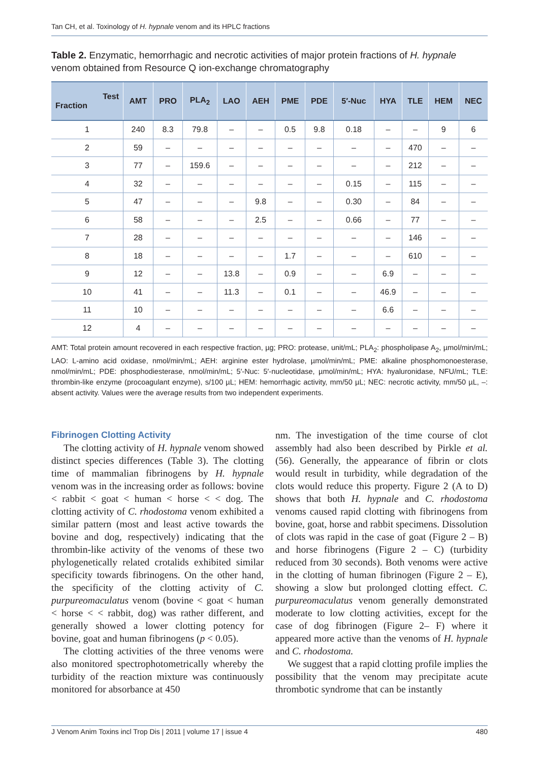Tan CH, et al. Toxinology of H. hypnale venom and its HPLC fractions
Table 2. Enzymatic, hemorrhagic and necrotic activities of major protein fractions of H. hypnale venom obtained from Resource Q ion-exchange chromatography
| Test Fraction | AMT | PRO | PLA<sub>2</sub> | LAO | AEH | PME | PDE | 5′-Nuc | HYA | TLE | HEM | NEC |
| --- | --- | --- | --- | --- | --- | --- | --- | --- | --- | --- | --- | --- |
| 1 | 240 | 8.3 | 79.8 | – | – | 0.5 | 9.8 | 0.18 | – | – | 9 | 6 |
| 2 | 59 | – | – | – | – | – | – | – | – | 470 | – | – |
| 3 | 77 | – | 159.6 | – | – | – | – | – | – | 212 | – | – |
| 4 | 32 | – | – | – | – | – | – | 0.15 | – | 115 | – | – |
| 5 | 47 | – | – | – | 9.8 | – | – | 0.30 | – | 84 | – | – |
| 6 | 58 | – | – | – | 2.5 | – | – | 0.66 | – | 77 | – | – |
| 7 | 28 | – | – | – | – | – | – | – | – | 146 | – | – |
| 8 | 18 | – | – | – | – | 1.7 | – | – | – | 610 | – | – |
| 9 | 12 | – | – | 13.8 | – | 0.9 | – | – | 6.9 | – | – | – |
| 10 | 41 | – | – | 11.3 | – | 0.1 | – | – | 46.9 | – | – | – |
| 11 | 10 | – | – | – | – | – | – | – | 6.6 | – | – | – |
| 12 | 4 | – | – | – | – | – | – | – | – | – | – | – |
AMT: Total protein amount recovered in each respective fraction, µg; PRO: protease, unit/mL; PLA<sub>2</sub>: phospholipase A<sub>2</sub>, µmol/min/mL; LAO: L-amino acid oxidase, nmol/min/mL; AEH: arginine ester hydrolase, µmol/min/mL; PME: alkaline phosphomonoesterase, nmol/min/mL; PDE: phosphodiesterase, nmol/min/mL; 5′-Nuc: 5′-nucleotidase, µmol/min/mL; HYA: hyaluronidase, NFU/mL; TLE: thrombin-like enzyme (procoagulant enzyme), s/100 µL; HEM: hemorrhagic activity, mm/50 µL; NEC: necrotic activity, mm/50 µL, –: absent activity. Values were the average results from two independent experiments.
Fibrinogen Clotting Activity
The clotting activity of H. hypnale venom showed distinct species differences (Table 3). The clotting time of mammalian fibrinogens by H. hypnale venom was in the increasing order as follows: bovine < rabbit < goat < human < horse < < dog. The clotting activity of C. rhodostoma venom exhibited a similar pattern (most and least active towards the bovine and dog, respectively) indicating that the thrombin-like activity of the venoms of these two phylogenetically related crotalids exhibited similar specificity towards fibrinogens. On the other hand, the specificity of the clotting activity of C. purpureomaculatus venom (bovine < goat < human < horse < < rabbit, dog) was rather different, and generally showed a lower clotting potency for bovine, goat and human fibrinogens (p < 0.05).
The clotting activities of the three venoms were also monitored spectrophotometrically whereby the turbidity of the reaction mixture was continuously monitored for absorbance at 450
nm. The investigation of the time course of clot assembly had also been described by Pirkle et al. (56). Generally, the appearance of fibrin or clots would result in turbidity, while degradation of the clots would reduce this property. Figure 2 (A to D) shows that both H. hypnale and C. rhodostoma venoms caused rapid clotting with fibrinogens from bovine, goat, horse and rabbit specimens. Dissolution of clots was rapid in the case of goat (Figure 2 – B) and horse fibrinogens (Figure 2 – C) (turbidity reduced from 30 seconds). Both venoms were active in the clotting of human fibrinogen (Figure 2 – E), showing a slow but prolonged clotting effect. C. purpureomaculatus venom generally demonstrated moderate to low clotting activities, except for the case of dog fibrinogen (Figure 2– F) where it appeared more active than the venoms of H. hypnale and C. rhodostoma.
We suggest that a rapid clotting profile implies the possibility that the venom may precipitate acute thrombotic syndrome that can be instantly
J Venom Anim Toxins incl Trop Dis | 2011 | volume 17 | issue 4 480